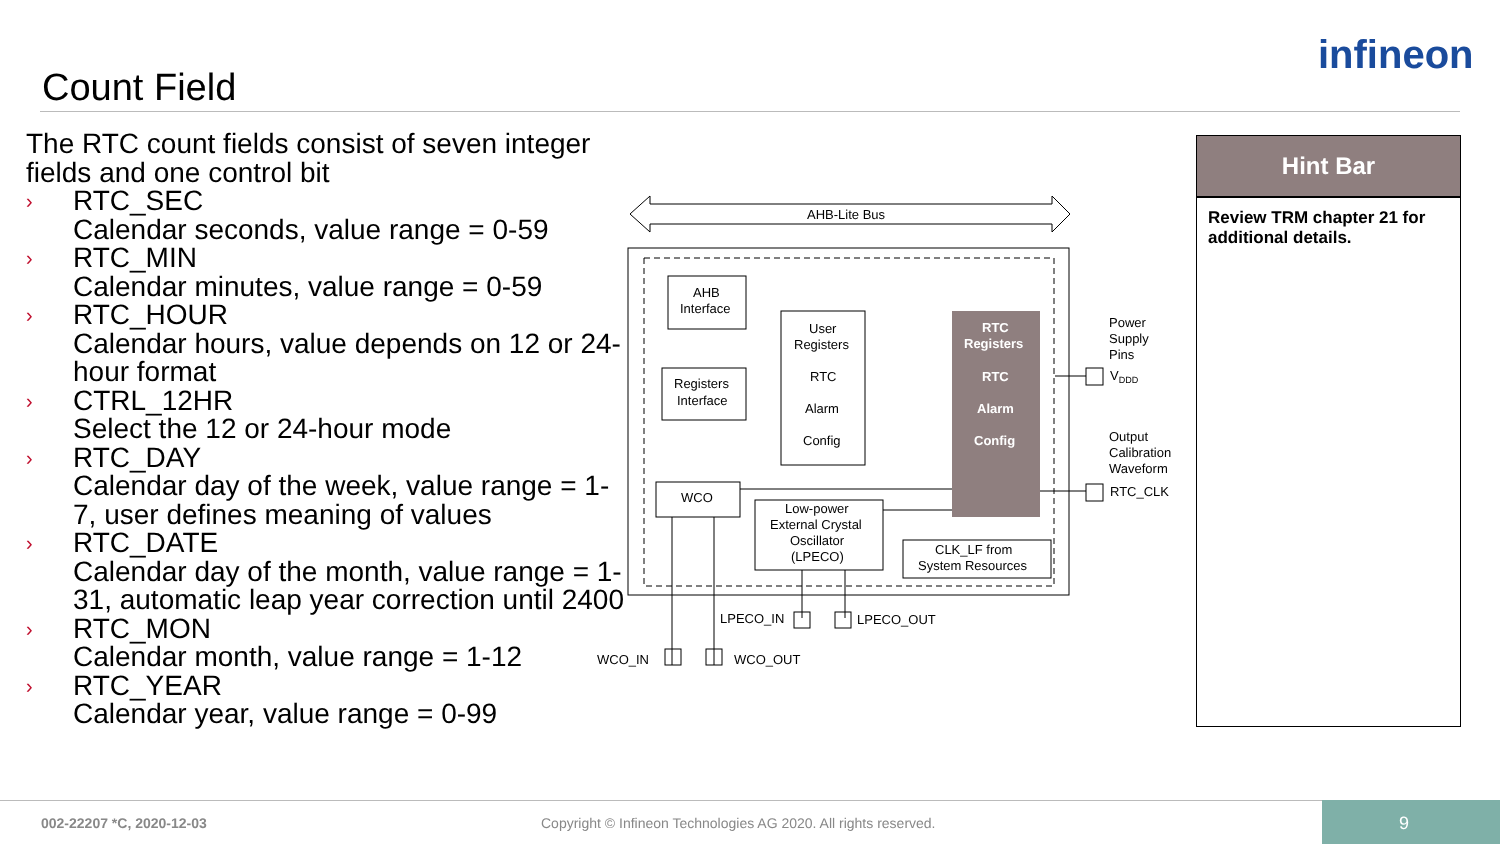Count Field
infineon
The RTC count fields consist of seven integer fields and one control bit
› RTC_SEC
Calendar seconds, value range = 0-59
› RTC_MIN
Calendar minutes, value range = 0-59
› RTC_HOUR
Calendar hours, value depends on 12 or 24-hour format
› CTRL_12HR
Select the 12 or 24-hour mode
› RTC_DAY
Calendar day of the week, value range = 1-7, user defines meaning of values
› RTC_DATE
Calendar day of the month, value range = 1-31, automatic leap year correction until 2400
› RTC_MON
Calendar month, value range = 1-12
› RTC_YEAR
Calendar year, value range = 0-99
AHB-Lite Bus
AHB
Interface
Registers
Interface
User
Registers
RTC
Alarm
Config
RTC
Registers
RTC
Alarm
Config
WCO
Low-power
External Crystal
Oscillator
(LPECO)
CLK_LF from
System Resources
Power
Supply
Pins
VDDD
Output
Calibration
Waveform
RTC_CLK
LPECO_IN
LPECO_OUT
WCO_IN
WCO_OUT
Hint Bar
Review TRM chapter 21 for additional details.
002-22207 *C, 2020-12-03
Copyright © Infineon Technologies AG 2020. All rights reserved.
9